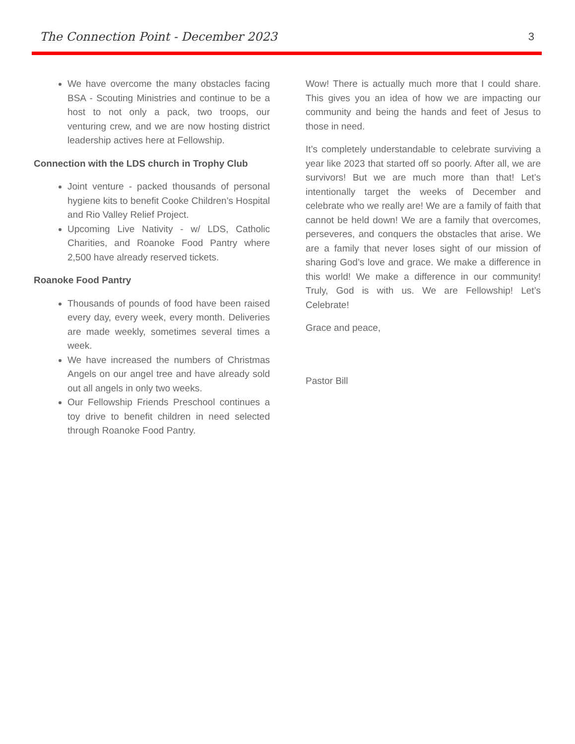The Connection Point - December 2023 3
We have overcome the many obstacles facing BSA - Scouting Ministries and continue to be a host to not only a pack, two troops, our venturing crew, and we are now hosting district leadership actives here at Fellowship.
Connection with the LDS church in Trophy Club
Joint venture - packed thousands of personal hygiene kits to benefit Cooke Children’s Hospital and Rio Valley Relief Project.
Upcoming Live Nativity - w/ LDS, Catholic Charities, and Roanoke Food Pantry where 2,500 have already reserved tickets.
Roanoke Food Pantry
Thousands of pounds of food have been raised every day, every week, every month. Deliveries are made weekly, sometimes several times a week.
We have increased the numbers of Christmas Angels on our angel tree and have already sold out all angels in only two weeks.
Our Fellowship Friends Preschool continues a toy drive to benefit children in need selected through Roanoke Food Pantry.
Wow! There is actually much more that I could share. This gives you an idea of how we are impacting our community and being the hands and feet of Jesus to those in need.
It’s completely understandable to celebrate surviving a year like 2023 that started off so poorly. After all, we are survivors! But we are much more than that! Let’s intentionally target the weeks of December and celebrate who we really are! We are a family of faith that cannot be held down! We are a family that overcomes, perseveres, and conquers the obstacles that arise. We are a family that never loses sight of our mission of sharing God’s love and grace. We make a difference in this world! We make a difference in our community! Truly, God is with us. We are Fellowship! Let’s Celebrate!
Grace and peace,
Pastor Bill